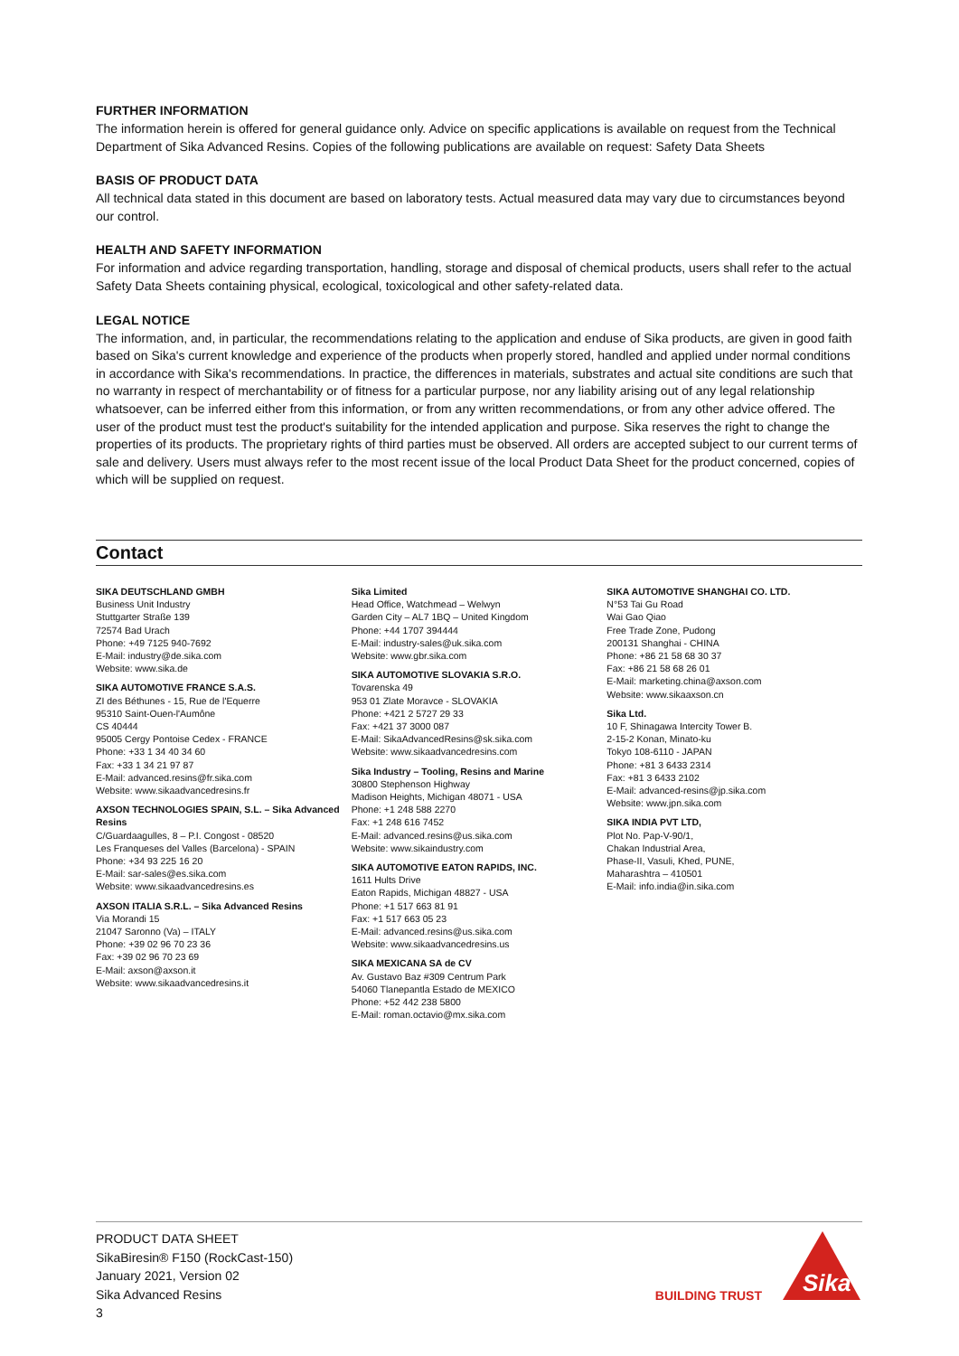FURTHER INFORMATION
The information herein is offered for general guidance only. Advice on specific applications is available on request from the Technical Department of Sika Advanced Resins. Copies of the following publications are available on request: Safety Data Sheets
BASIS OF PRODUCT DATA
All technical data stated in this document are based on laboratory tests. Actual measured data may vary due to circumstances beyond our control.
HEALTH AND SAFETY INFORMATION
For information and advice regarding transportation, handling, storage and disposal of chemical products, users shall refer to the actual Safety Data Sheets containing physical, ecological, toxicological and other safety-related data.
LEGAL NOTICE
The information, and, in particular, the recommendations relating to the application and enduse of Sika products, are given in good faith based on Sika's current knowledge and experience of the products when properly stored, handled and applied under normal conditions in accordance with Sika's recommendations. In practice, the differences in materials, substrates and actual site conditions are such that no warranty in respect of merchantability or of fitness for a particular purpose, nor any liability arising out of any legal relationship whatsoever, can be inferred either from this information, or from any written recommendations, or from any other advice offered. The user of the product must test the product's suitability for the intended application and purpose. Sika reserves the right to change the properties of its products. The proprietary rights of third parties must be observed. All orders are accepted subject to our current terms of sale and delivery. Users must always refer to the most recent issue of the local Product Data Sheet for the product concerned, copies of which will be supplied on request.
Contact
SIKA DEUTSCHLAND GMBH
Business Unit Industry
Stuttgarter Straße 139
72574 Bad Urach
Phone: +49 7125 940-7692
E-Mail: industry@de.sika.com
Website: www.sika.de
SIKA AUTOMOTIVE FRANCE S.A.S.
ZI des Béthunes - 15, Rue de l'Equerre
95310 Saint-Ouen-l'Aumône
CS 40444
95005 Cergy Pontoise Cedex - FRANCE
Phone: +33 1 34 40 34 60
Fax: +33 1 34 21 97 87
E-Mail: advanced.resins@fr.sika.com
Website: www.sikaadvancedresins.fr
AXSON TECHNOLOGIES SPAIN, S.L. – Sika Advanced Resins
C/Guardaagulles, 8 – P.I. Congost - 08520
Les Franqueses del Valles (Barcelona) - SPAIN
Phone: +34 93 225 16 20
E-Mail: sar-sales@es.sika.com
Website: www.sikaadvancedresins.es
AXSON ITALIA S.R.L. – Sika Advanced Resins
Via Morandi 15
21047 Saronno (Va) – ITALY
Phone: +39 02 96 70 23 36
Fax: +39 02 96 70 23 69
E-Mail: axson@axson.it
Website: www.sikaadvancedresins.it
Sika Limited
Head Office, Watchmead – Welwyn
Garden City – AL7 1BQ – United Kingdom
Phone: +44 1707 394444
E-Mail: industry-sales@uk.sika.com
Website: www.gbr.sika.com
SIKA AUTOMOTIVE SLOVAKIA S.R.O.
Tovarenska 49
953 01 Zlate Moravce - SLOVAKIA
Phone: +421 2 5727 29 33
Fax: +421 37 3000 087
E-Mail: SikaAdvancedResins@sk.sika.com
Website: www.sikaadvancedresins.com
Sika Industry – Tooling, Resins and Marine
30800 Stephenson Highway
Madison Heights, Michigan 48071 - USA
Phone: +1 248 588 2270
Fax: +1 248 616 7452
E-Mail: advanced.resins@us.sika.com
Website: www.sikaindustry.com
SIKA AUTOMOTIVE EATON RAPIDS, INC.
1611 Hults Drive
Eaton Rapids, Michigan 48827 - USA
Phone: +1 517 663 81 91
Fax: +1 517 663 05 23
E-Mail: advanced.resins@us.sika.com
Website: www.sikaadvancedresins.us
SIKA MEXICANA SA de CV
Av. Gustavo Baz #309 Centrum Park
54060 Tlanepantla Estado de MEXICO
Phone: +52 442 238 5800
E-Mail: roman.octavio@mx.sika.com
SIKA AUTOMOTIVE SHANGHAI CO. LTD.
N°53 Tai Gu Road
Wai Gao Qiao
Free Trade Zone, Pudong
200131 Shanghai - CHINA
Phone: +86 21 58 68 30 37
Fax: +86 21 58 68 26 01
E-Mail: marketing.china@axson.com
Website: www.sikaaxson.cn
Sika Ltd.
10 F, Shinagawa Intercity Tower B.
2-15-2 Konan, Minato-ku
Tokyo 108-6110 - JAPAN
Phone: +81 3 6433 2314
Fax: +81 3 6433 2102
E-Mail: advanced-resins@jp.sika.com
Website: www.jpn.sika.com
SIKA INDIA PVT LTD,
Plot No. Pap-V-90/1,
Chakan Industrial Area,
Phase-II, Vasuli, Khed, PUNE,
Maharashtra – 410501
E-Mail: info.india@in.sika.com
PRODUCT DATA SHEET
SikaBiresin® F150 (RockCast-150)
January 2021, Version 02
Sika Advanced Resins
3
BUILDING TRUST
Sika